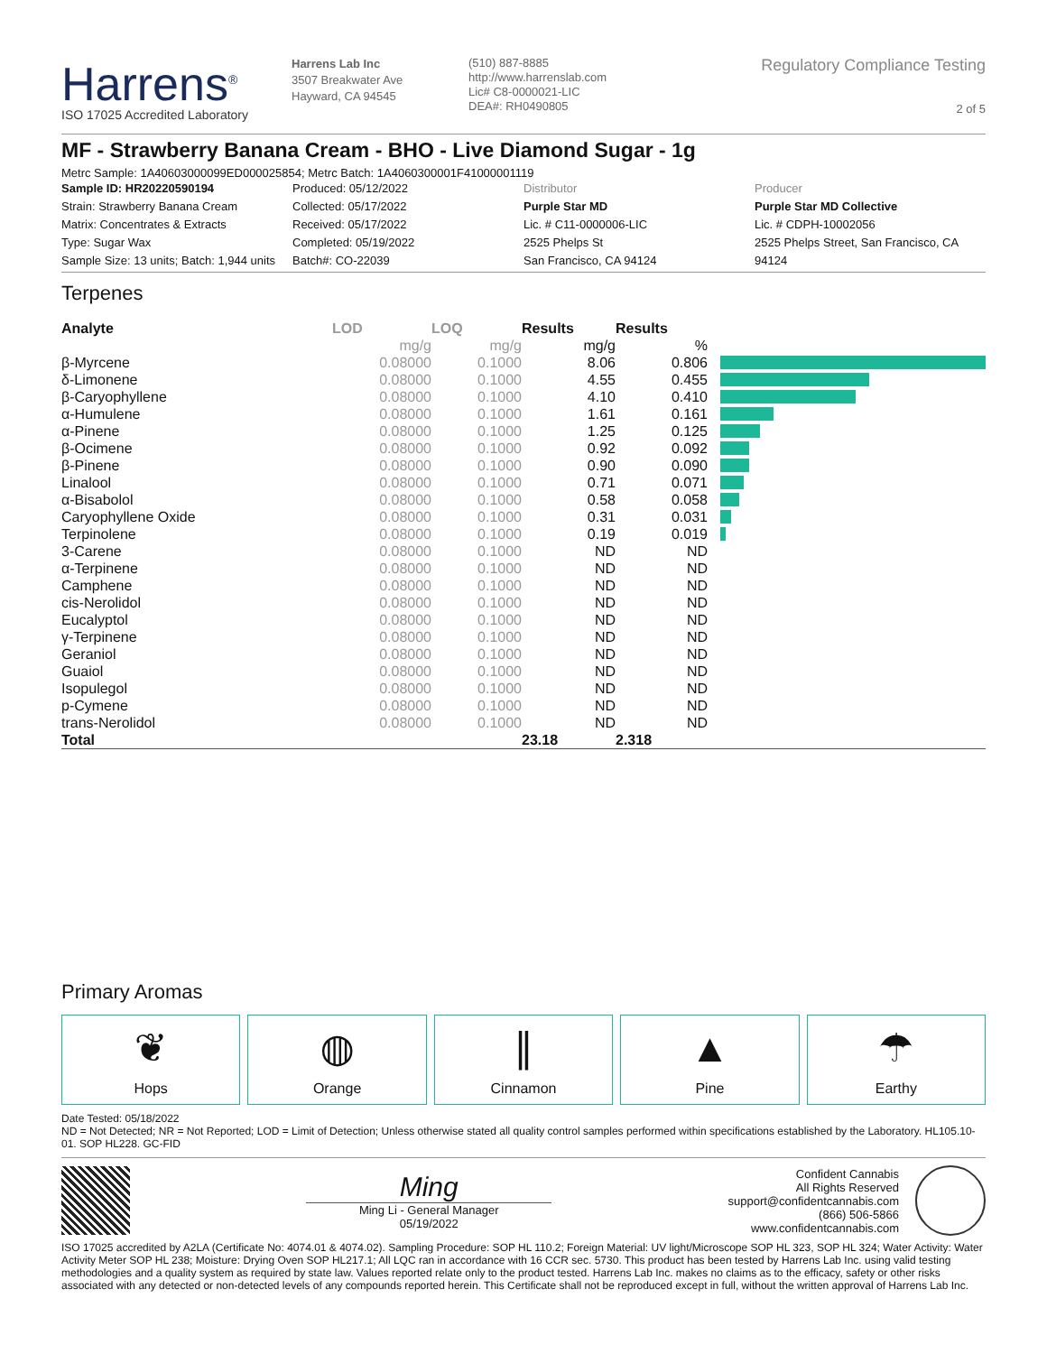Harrens<sup>®</sup>
ISO 17025 Accredited Laboratory
Harrens Lab Inc
3507 Breakwater Ave
Hayward, CA 94545
(510) 887-8885
http://www.harrenslab.com
Lic# C8-0000021-LIC
DEA#: RH0490805
Regulatory Compliance Testing
2 of 5
MF - Strawberry Banana Cream - BHO - Live Diamond Sugar - 1g
Metrc Sample: 1A40603000099ED000025854; Metrc Batch: 1A4060300001F41000001119
Sample ID: HR20220590194
Strain: Strawberry Banana Cream
Matrix: Concentrates & Extracts
Type: Sugar Wax
Sample Size: 13 units; Batch: 1,944 units
Produced: 05/12/2022
Collected: 05/17/2022
Received: 05/17/2022
Completed: 05/19/2022
Batch#: CO-22039
Distributor
Purple Star MD
Lic. # C11-0000006-LIC
2525 Phelps St
San Francisco, CA 94124
Producer
Purple Star MD Collective
Lic. # CDPH-10002056
2525 Phelps Street, San Francisco, CA 94124
Terpenes
| Analyte | LOD | LOQ | Results | Results | |
| --- | --- | --- | --- | --- | --- |
| | mg/g | mg/g | mg/g | % | |
| β-Myrcene | 0.08000 | 0.1000 | 8.06 | 0.806 | |
| δ-Limonene | 0.08000 | 0.1000 | 4.55 | 0.455 | |
| β-Caryophyllene | 0.08000 | 0.1000 | 4.10 | 0.410 | |
| α-Humulene | 0.08000 | 0.1000 | 1.61 | 0.161 | |
| α-Pinene | 0.08000 | 0.1000 | 1.25 | 0.125 | |
| β-Ocimene | 0.08000 | 0.1000 | 0.92 | 0.092 | |
| β-Pinene | 0.08000 | 0.1000 | 0.90 | 0.090 | |
| Linalool | 0.08000 | 0.1000 | 0.71 | 0.071 | |
| α-Bisabolol | 0.08000 | 0.1000 | 0.58 | 0.058 | |
| Caryophyllene Oxide | 0.08000 | 0.1000 | 0.31 | 0.031 | |
| Terpinolene | 0.08000 | 0.1000 | 0.19 | 0.019 | |
| 3-Carene | 0.08000 | 0.1000 | ND | ND | |
| α-Terpinene | 0.08000 | 0.1000 | ND | ND | |
| Camphene | 0.08000 | 0.1000 | ND | ND | |
| cis-Nerolidol | 0.08000 | 0.1000 | ND | ND | |
| Eucalyptol | 0.08000 | 0.1000 | ND | ND | |
| γ-Terpinene | 0.08000 | 0.1000 | ND | ND | |
| Geraniol | 0.08000 | 0.1000 | ND | ND | |
| Guaiol | 0.08000 | 0.1000 | ND | ND | |
| Isopulegol | 0.08000 | 0.1000 | ND | ND | |
| p-Cymene | 0.08000 | 0.1000 | ND | ND | |
| trans-Nerolidol | 0.08000 | 0.1000 | ND | ND | |
| Total | | | 23.18 | 2.318 | |
Primary Aromas
❦
Hops
◍
Orange
∥
Cinnamon
▲
Pine
☂
Earthy
Date Tested: 05/18/2022
ND = Not Detected; NR = Not Reported; LOD = Limit of Detection; Unless otherwise stated all quality control samples performed within specifications established by the Laboratory. HL105.10-01. SOP HL228. GC-FID
Ming
Ming Li - General Manager
05/19/2022
Confident Cannabis
All Rights Reserved
support@confidentcannabis.com
(866) 506-5866
www.confidentcannabis.com
ISO 17025 accredited by A2LA (Certificate No: 4074.01 & 4074.02). Sampling Procedure: SOP HL 110.2; Foreign Material: UV light/Microscope SOP HL 323, SOP HL 324; Water Activity: Water Activity Meter SOP HL 238; Moisture: Drying Oven SOP HL217.1; All LQC ran in accordance with 16 CCR sec. 5730. This product has been tested by Harrens Lab Inc. using valid testing methodologies and a quality system as required by state law. Values reported relate only to the product tested. Harrens Lab Inc. makes no claims as to the efficacy, safety or other risks associated with any detected or non-detected levels of any compounds reported herein. This Certificate shall not be reproduced except in full, without the written approval of Harrens Lab Inc.